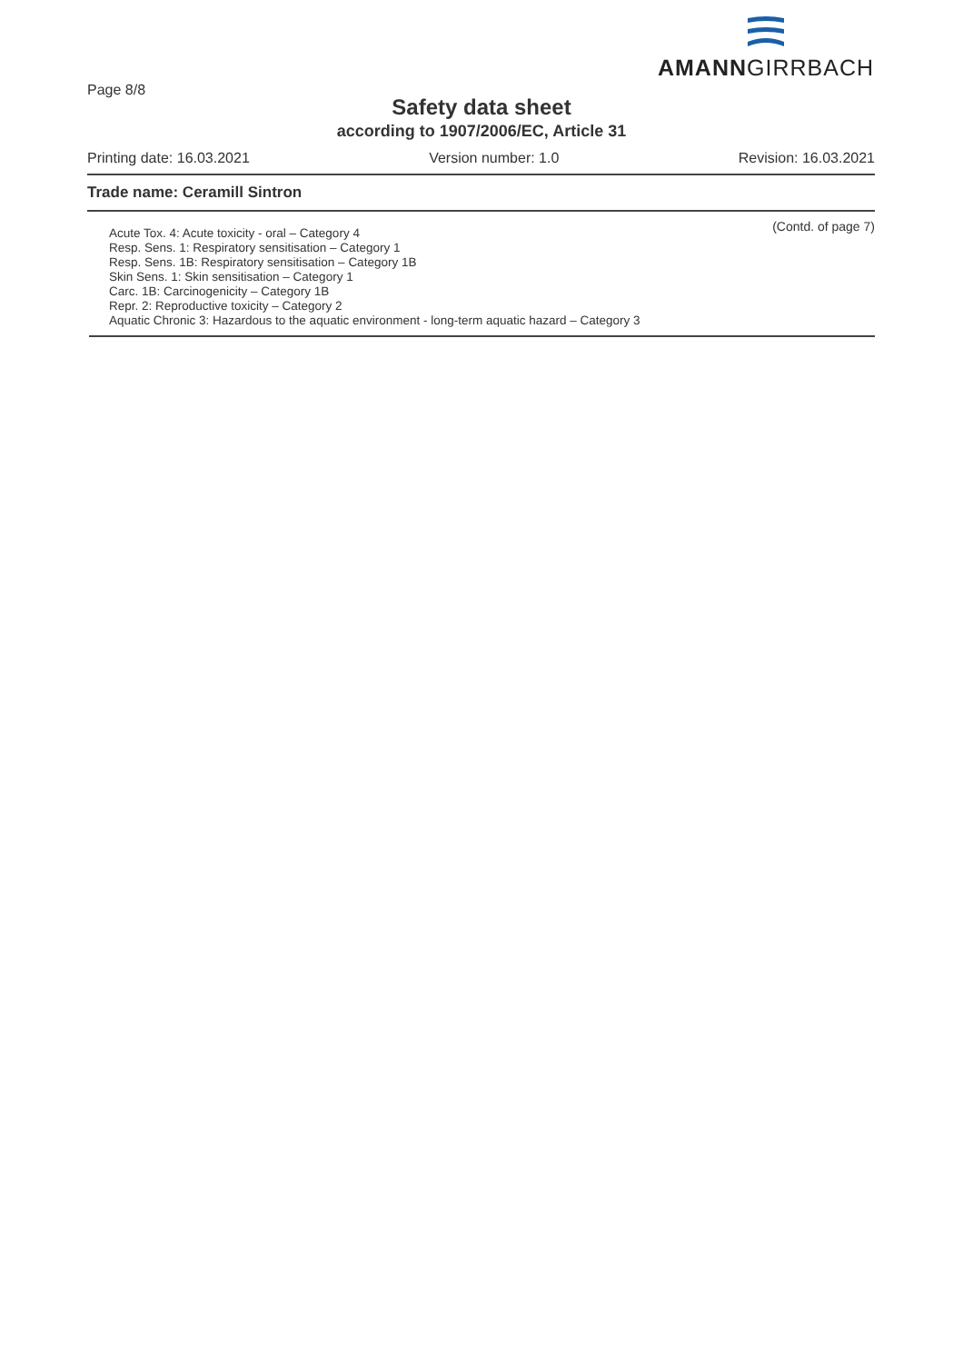Page 8/8
AMANNGIRRBACH
Safety data sheet
according to 1907/2006/EC, Article 31
Printing date: 16.03.2021 Version number: 1.0 Revision: 16.03.2021
Trade name: Ceramill Sintron
(Contd. of page 7)
Acute Tox. 4: Acute toxicity - oral – Category 4
Resp. Sens. 1: Respiratory sensitisation – Category 1
Resp. Sens. 1B: Respiratory sensitisation – Category 1B
Skin Sens. 1: Skin sensitisation – Category 1
Carc. 1B: Carcinogenicity – Category 1B
Repr. 2: Reproductive toxicity – Category 2
Aquatic Chronic 3: Hazardous to the aquatic environment - long-term aquatic hazard – Category 3